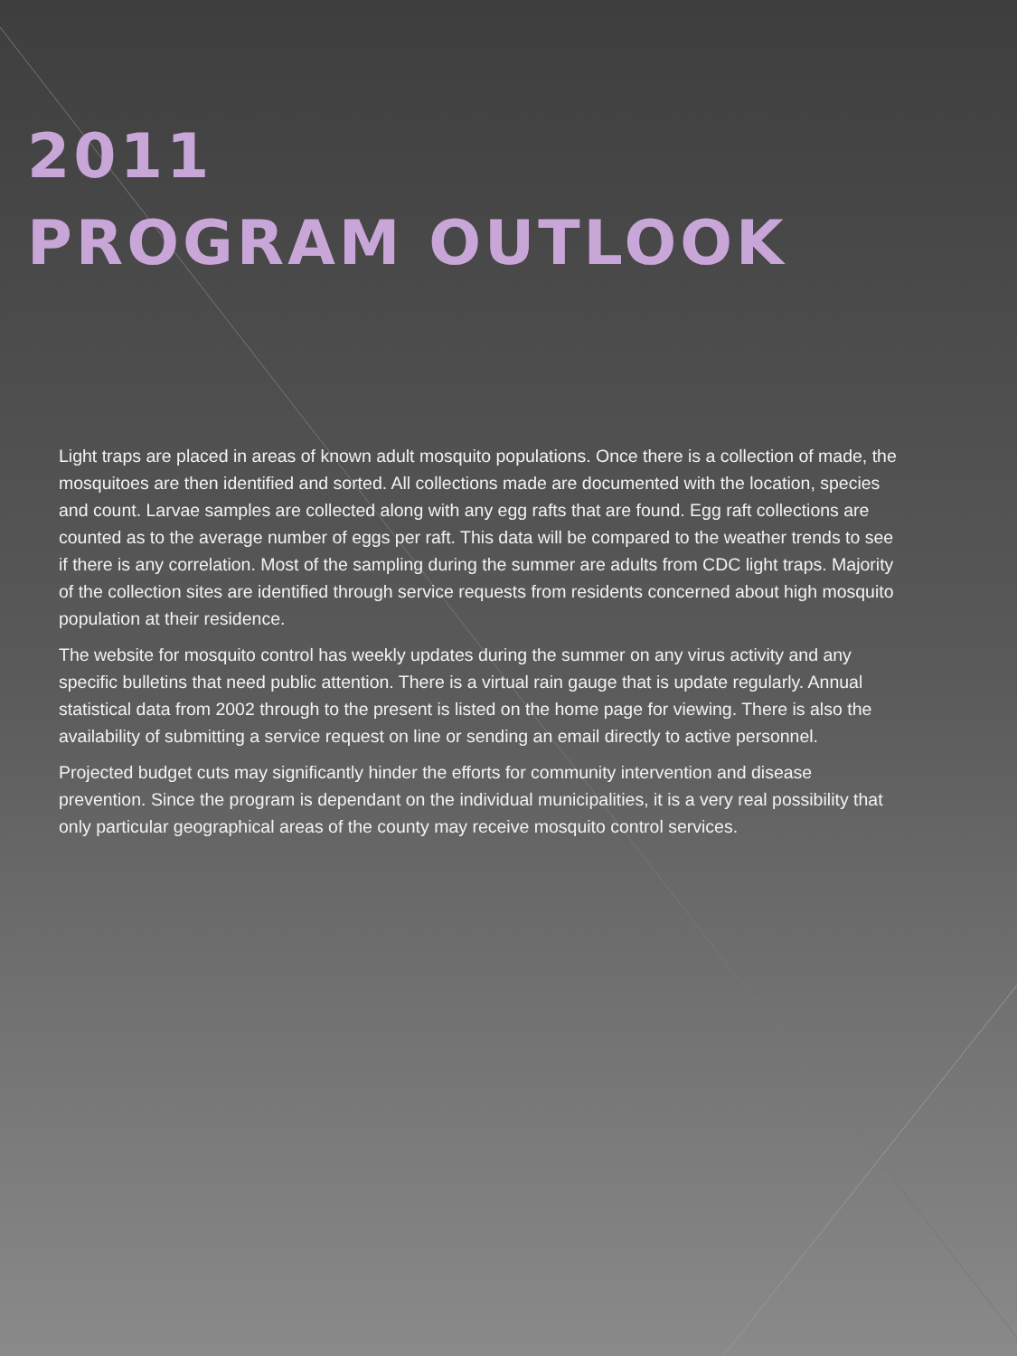2011
PROGRAM OUTLOOK
Light traps are placed in areas of known adult mosquito populations. Once there is a collection of made, the mosquitoes are then identified and sorted. All collections made are documented with the location, species and count. Larvae samples are collected along with any egg rafts that are found. Egg raft collections are counted as to the average number of eggs per raft. This data will be compared to the weather trends to see if there is any correlation. Most of the sampling during the summer are adults from CDC light traps. Majority of the collection sites are identified through service requests from residents concerned about high mosquito population at their residence.
The website for mosquito control has weekly updates during the summer on any virus activity and any specific bulletins that need public attention. There is a virtual rain gauge that is update regularly. Annual statistical data from 2002 through to the present is listed on the home page for viewing. There is also the availability of submitting a service request on line or sending an email directly to active personnel.
Projected budget cuts may significantly hinder the efforts for community intervention and disease prevention. Since the program is dependant on the individual municipalities, it is a very real possibility that only particular geographical areas of the county may receive mosquito control services.